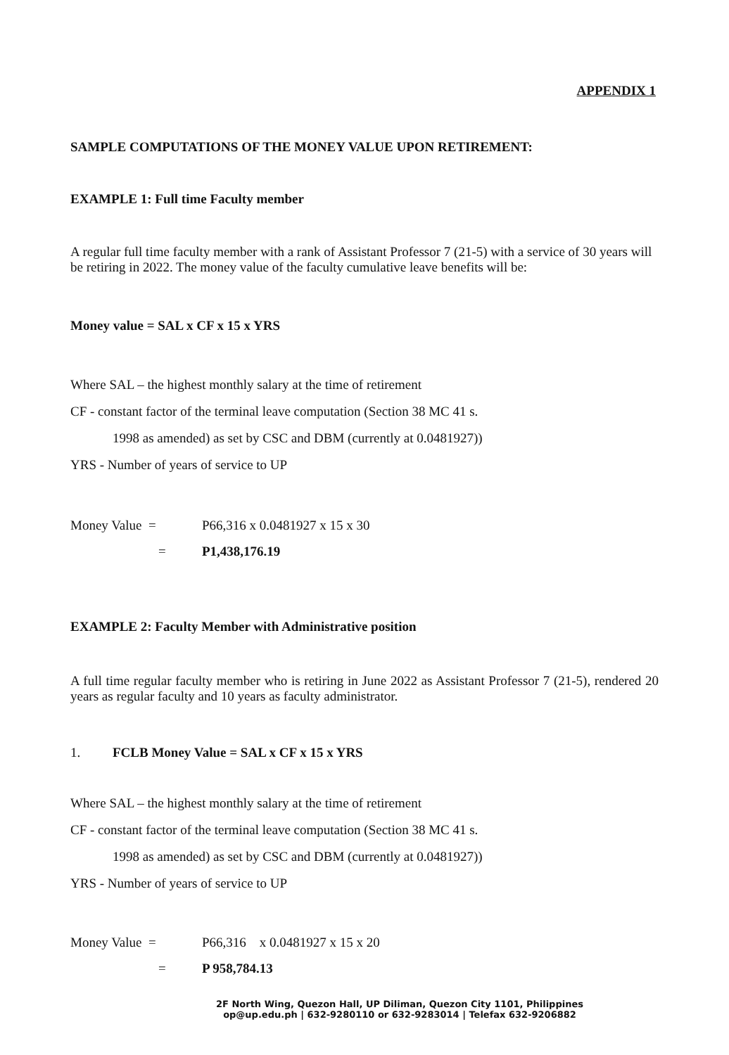APPENDIX 1
SAMPLE COMPUTATIONS OF THE MONEY VALUE UPON RETIREMENT:
EXAMPLE 1: Full time Faculty member
A regular full time faculty member with a rank of Assistant Professor 7 (21-5) with a service of 30 years will be retiring in 2022. The money value of the faculty cumulative leave benefits will be:
Money value = SAL x CF x 15 x YRS
Where SAL – the highest monthly salary at the time of retirement
CF - constant factor of the terminal leave computation (Section 38 MC 41 s.
1998 as amended) as set by CSC and DBM (currently at 0.0481927))
YRS - Number of years of service to UP
Money Value = P66,316 x 0.0481927 x 15 x 30
= P1,438,176.19
EXAMPLE 2: Faculty Member with Administrative position
A full time regular faculty member who is retiring in June 2022 as Assistant Professor 7 (21-5), rendered 20 years as regular faculty and 10 years as faculty administrator.
1. FCLB Money Value = SAL x CF x 15 x YRS
Where SAL – the highest monthly salary at the time of retirement
CF - constant factor of the terminal leave computation (Section 38 MC 41 s.
1998 as amended) as set by CSC and DBM (currently at 0.0481927))
YRS - Number of years of service to UP
Money Value = P66,316 x 0.0481927 x 15 x 20
= P 958,784.13
2F North Wing, Quezon Hall, UP Diliman, Quezon City 1101, Philippines
op@up.edu.ph | 632-9280110 or 632-9283014 | Telefax 632-9206882